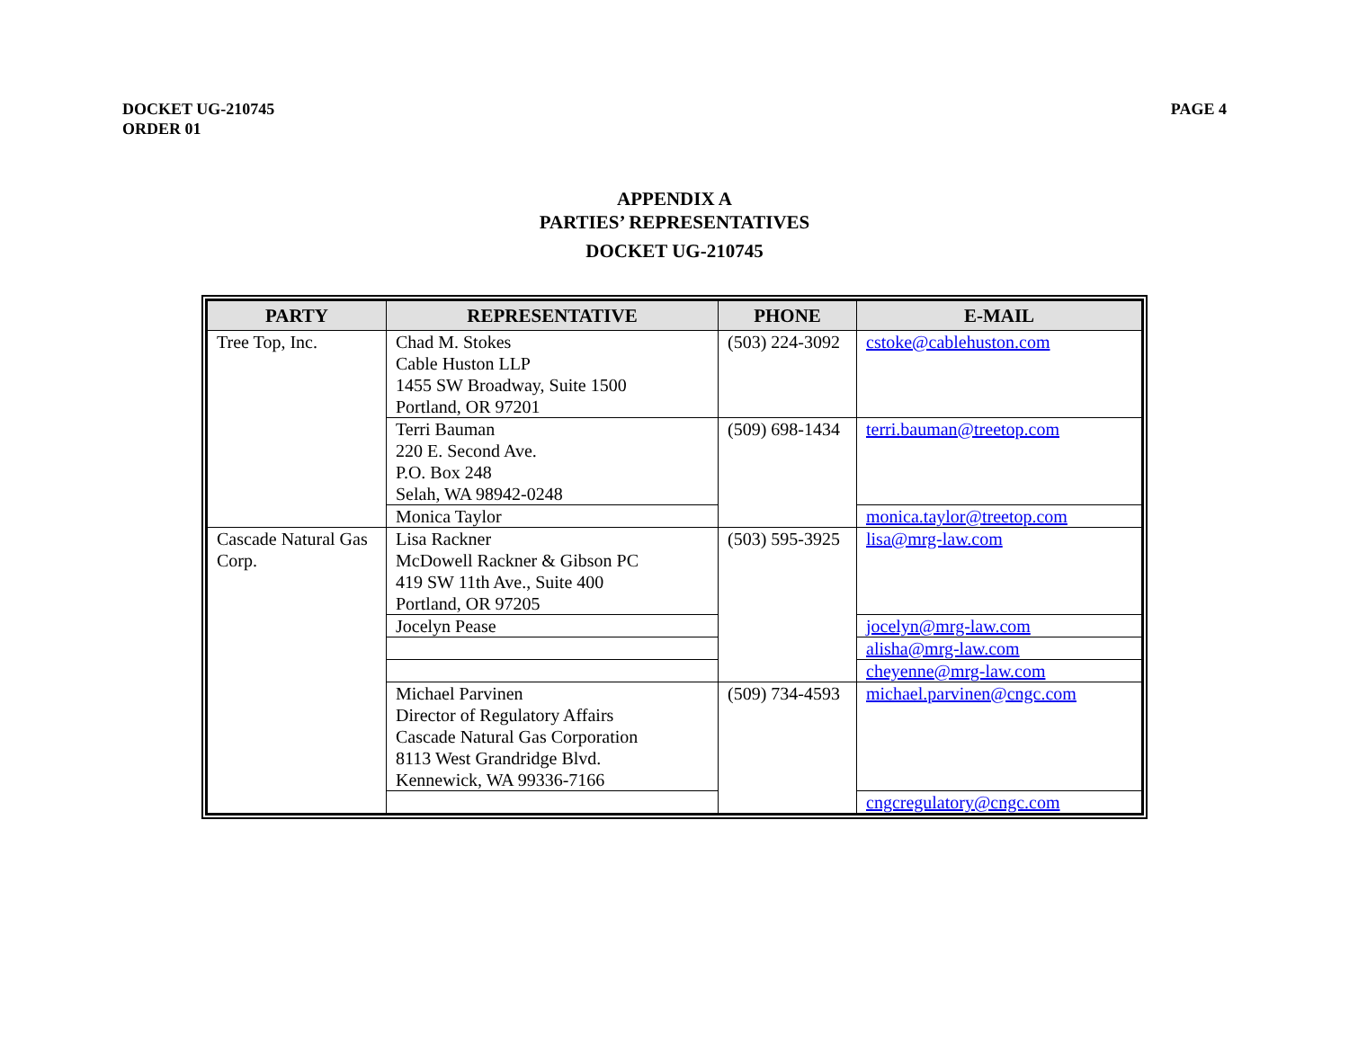DOCKET UG-210745
ORDER 01
PAGE 4
APPENDIX A
PARTIES’ REPRESENTATIVES
DOCKET UG-210745
| PARTY | REPRESENTATIVE | PHONE | E-MAIL |
| --- | --- | --- | --- |
| Tree Top, Inc. | Chad M. Stokes Cable Huston LLP 1455 SW Broadway, Suite 1500 Portland, OR 97201 | (503) 224-3092 | cstoke@cablehuston.com |
| | Terri Bauman 220 E. Second Ave. P.O. Box 248 Selah, WA 98942-0248 | (509) 698-1434 | terri.bauman@treetop.com |
| | Monica Taylor | | monica.taylor@treetop.com |
| Cascade Natural Gas Corp. | Lisa Rackner McDowell Rackner & Gibson PC 419 SW 11th Ave., Suite 400 Portland, OR 97205 | (503) 595-3925 | lisa@mrg-law.com |
| | Jocelyn Pease | | jocelyn@mrg-law.com |
| | | | alisha@mrg-law.com |
| | | | cheyenne@mrg-law.com |
| | Michael Parvinen Director of Regulatory Affairs Cascade Natural Gas Corporation 8113 West Grandridge Blvd. Kennewick, WA 99336-7166 | (509) 734-4593 | michael.parvinen@cngc.com |
| | | | cngcregulatory@cngc.com |